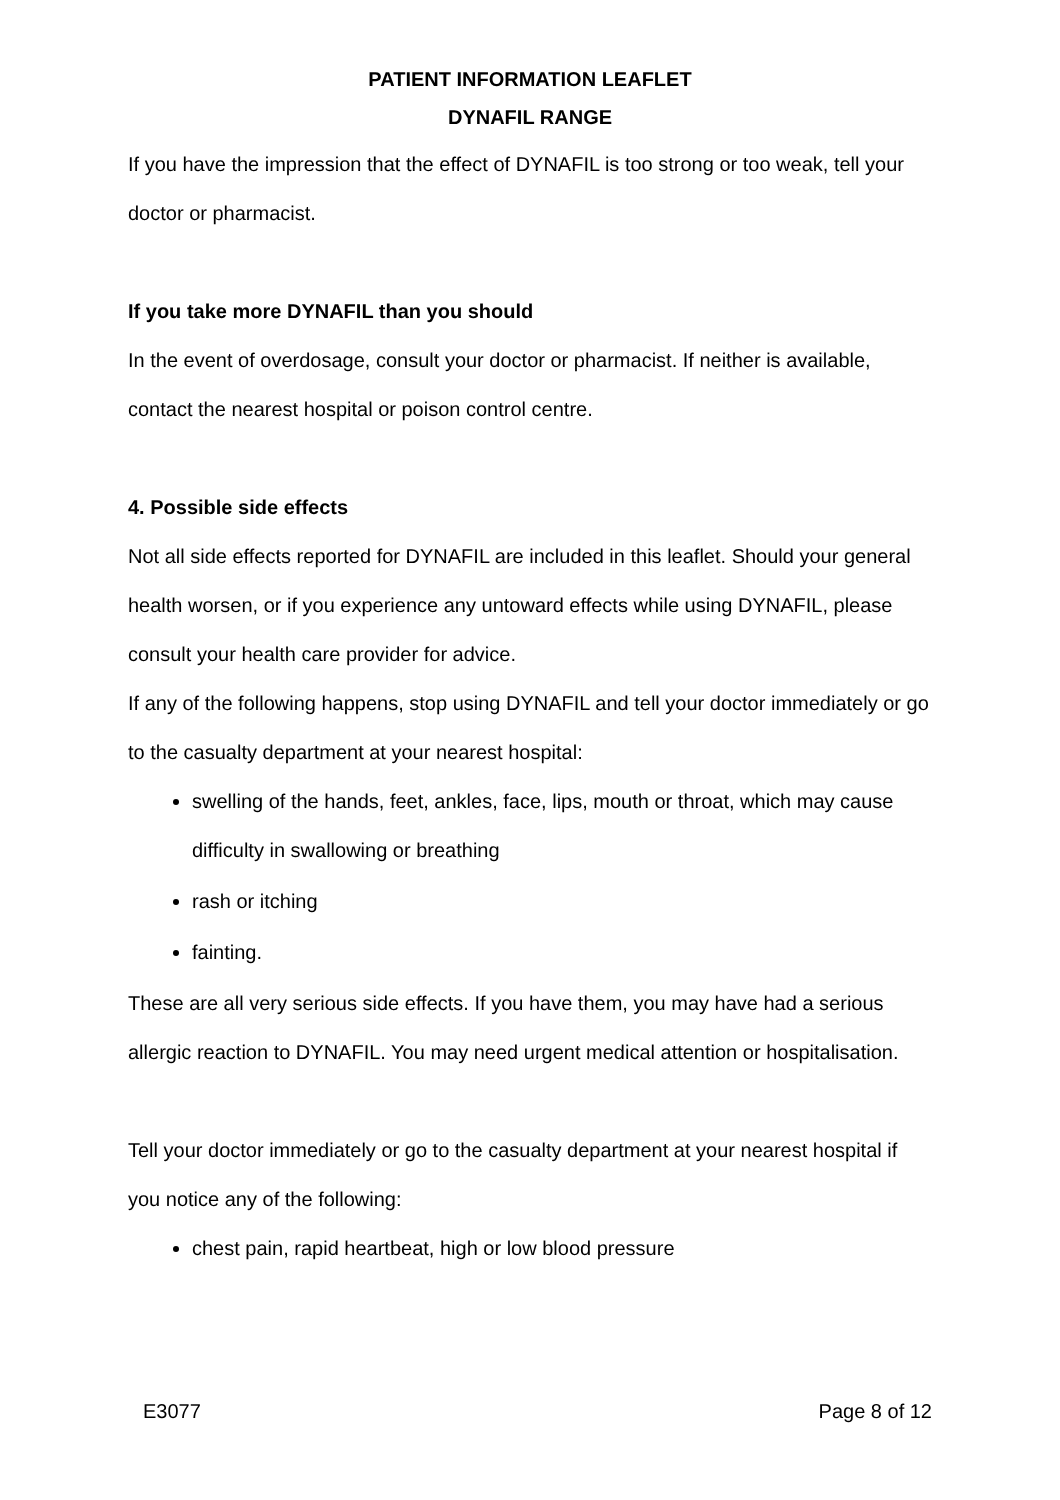PATIENT INFORMATION LEAFLET
DYNAFIL RANGE
If you have the impression that the effect of DYNAFIL is too strong or too weak, tell your doctor or pharmacist.
If you take more DYNAFIL than you should
In the event of overdosage, consult your doctor or pharmacist. If neither is available, contact the nearest hospital or poison control centre.
4. Possible side effects
Not all side effects reported for DYNAFIL are included in this leaflet. Should your general health worsen, or if you experience any untoward effects while using DYNAFIL, please consult your health care provider for advice.
If any of the following happens, stop using DYNAFIL and tell your doctor immediately or go to the casualty department at your nearest hospital:
swelling of the hands, feet, ankles, face, lips, mouth or throat, which may cause difficulty in swallowing or breathing
rash or itching
fainting.
These are all very serious side effects. If you have them, you may have had a serious allergic reaction to DYNAFIL. You may need urgent medical attention or hospitalisation.
Tell your doctor immediately or go to the casualty department at your nearest hospital if you notice any of the following:
chest pain, rapid heartbeat, high or low blood pressure
E3077 Page 8 of 12